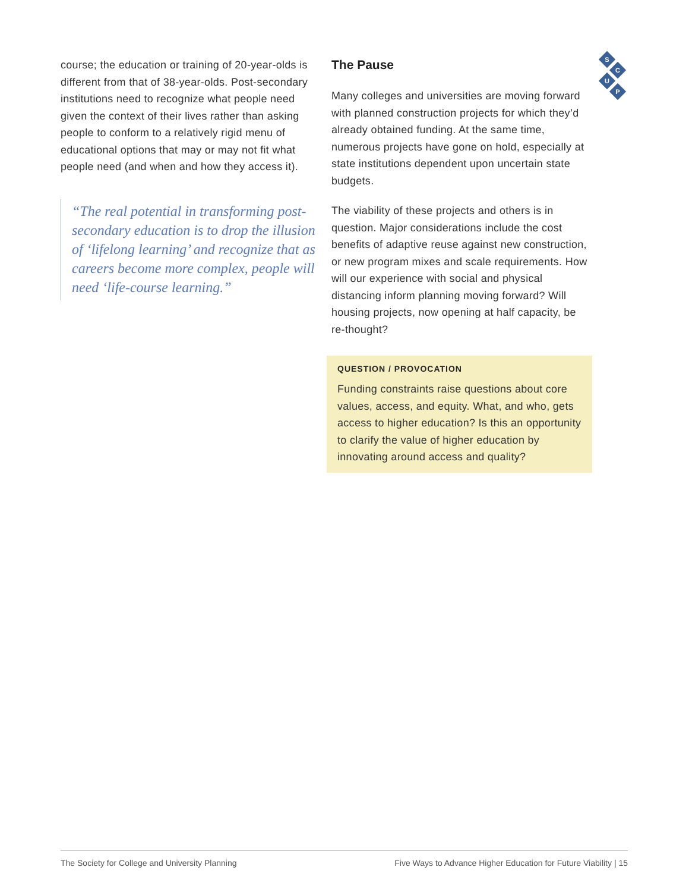S
C
U
P
course; the education or training of 20-year-olds is different from that of 38-year-olds. Post-secondary institutions need to recognize what people need given the context of their lives rather than asking people to conform to a relatively rigid menu of educational options that may or may not fit what people need (and when and how they access it).
“The real potential in transforming post-secondary education is to drop the illusion of ‘lifelong learning’ and recognize that as careers become more complex, people will need ‘life-course learning.”
The Pause
Many colleges and universities are moving forward with planned construction projects for which they’d already obtained funding. At the same time, numerous projects have gone on hold, especially at state institutions dependent upon uncertain state budgets.
The viability of these projects and others is in question. Major considerations include the cost benefits of adaptive reuse against new construction, or new program mixes and scale requirements. How will our experience with social and physical distancing inform planning moving forward? Will housing projects, now opening at half capacity, be re-thought?
QUESTION / PROVOCATION
Funding constraints raise questions about core values, access, and equity. What, and who, gets access to higher education? Is this an opportunity to clarify the value of higher education by innovating around access and quality?
The Society for College and University Planning Five Ways to Advance Higher Education for Future Viability | 15